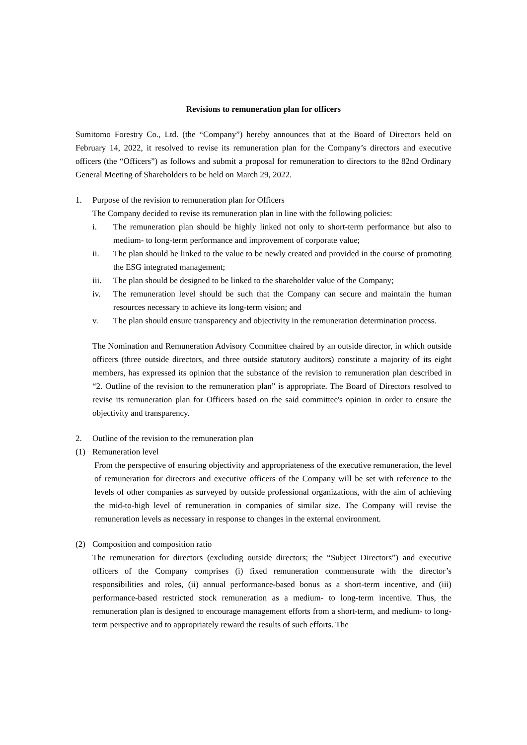Revisions to remuneration plan for officers
Sumitomo Forestry Co., Ltd. (the “Company”) hereby announces that at the Board of Directors held on February 14, 2022, it resolved to revise its remuneration plan for the Company’s directors and executive officers (the “Officers”) as follows and submit a proposal for remuneration to directors to the 82nd Ordinary General Meeting of Shareholders to be held on March 29, 2022.
1. Purpose of the revision to remuneration plan for Officers
The Company decided to revise its remuneration plan in line with the following policies:
i. The remuneration plan should be highly linked not only to short-term performance but also to medium- to long-term performance and improvement of corporate value;
ii. The plan should be linked to the value to be newly created and provided in the course of promoting the ESG integrated management;
iii. The plan should be designed to be linked to the shareholder value of the Company;
iv. The remuneration level should be such that the Company can secure and maintain the human resources necessary to achieve its long-term vision; and
v. The plan should ensure transparency and objectivity in the remuneration determination process.
The Nomination and Remuneration Advisory Committee chaired by an outside director, in which outside officers (three outside directors, and three outside statutory auditors) constitute a majority of its eight members, has expressed its opinion that the substance of the revision to remuneration plan described in “2. Outline of the revision to the remuneration plan” is appropriate. The Board of Directors resolved to revise its remuneration plan for Officers based on the said committee's opinion in order to ensure the objectivity and transparency.
2. Outline of the revision to the remuneration plan
(1) Remuneration level
From the perspective of ensuring objectivity and appropriateness of the executive remuneration, the level of remuneration for directors and executive officers of the Company will be set with reference to the levels of other companies as surveyed by outside professional organizations, with the aim of achieving the mid-to-high level of remuneration in companies of similar size. The Company will revise the remuneration levels as necessary in response to changes in the external environment.
(2) Composition and composition ratio
The remuneration for directors (excluding outside directors; the “Subject Directors”) and executive officers of the Company comprises (i) fixed remuneration commensurate with the director’s responsibilities and roles, (ii) annual performance-based bonus as a short-term incentive, and (iii) performance-based restricted stock remuneration as a medium- to long-term incentive. Thus, the remuneration plan is designed to encourage management efforts from a short-term, and medium- to long-term perspective and to appropriately reward the results of such efforts. The